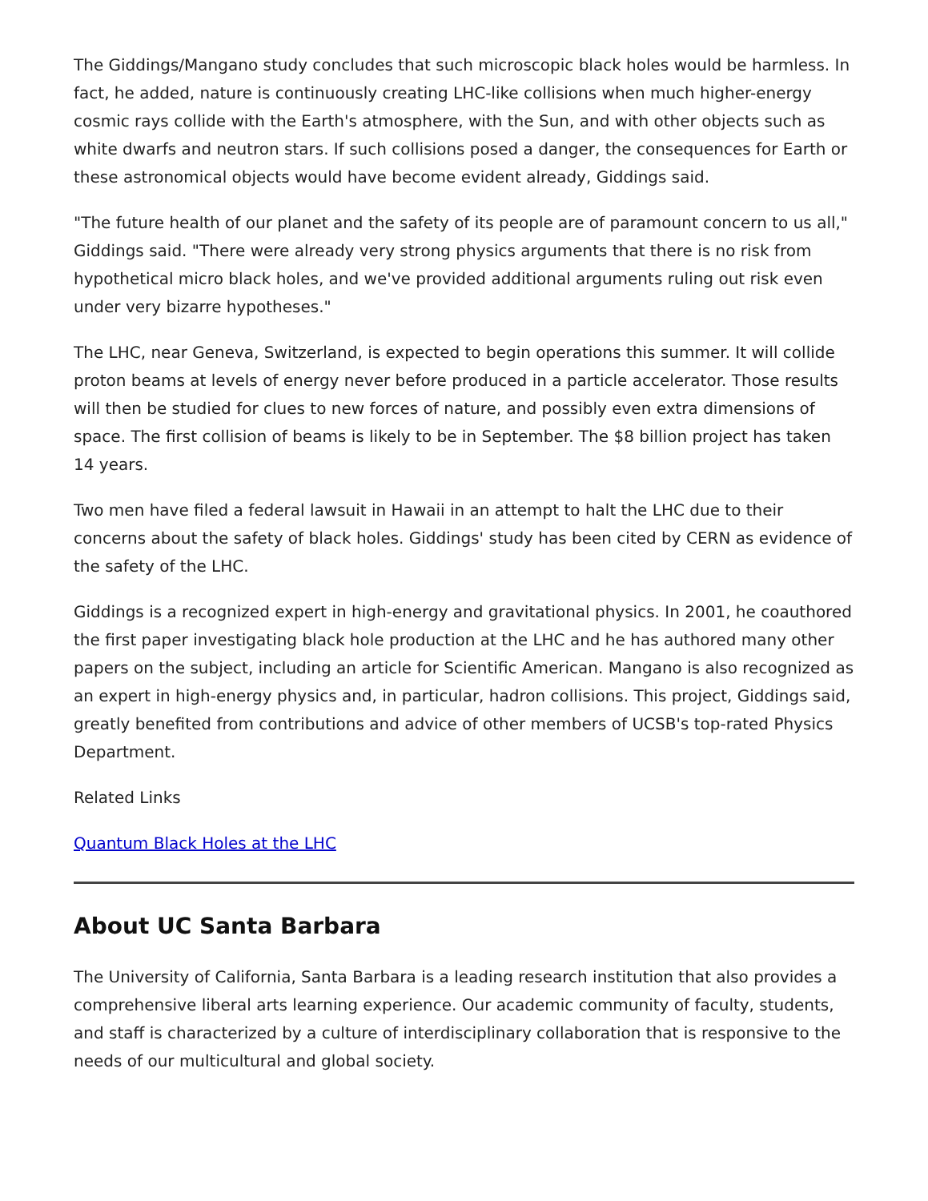The Giddings/Mangano study concludes that such microscopic black holes would be harmless. In fact, he added, nature is continuously creating LHC-like collisions when much higher-energy cosmic rays collide with the Earth's atmosphere, with the Sun, and with other objects such as white dwarfs and neutron stars. If such collisions posed a danger, the consequences for Earth or these astronomical objects would have become evident already, Giddings said.
"The future health of our planet and the safety of its people are of paramount concern to us all," Giddings said. "There were already very strong physics arguments that there is no risk from hypothetical micro black holes, and we've provided additional arguments ruling out risk even under very bizarre hypotheses."
The LHC, near Geneva, Switzerland, is expected to begin operations this summer. It will collide proton beams at levels of energy never before produced in a particle accelerator. Those results will then be studied for clues to new forces of nature, and possibly even extra dimensions of space. The first collision of beams is likely to be in September. The $8 billion project has taken 14 years.
Two men have filed a federal lawsuit in Hawaii in an attempt to halt the LHC due to their concerns about the safety of black holes. Giddings' study has been cited by CERN as evidence of the safety of the LHC.
Giddings is a recognized expert in high-energy and gravitational physics. In 2001, he coauthored the first paper investigating black hole production at the LHC and he has authored many other papers on the subject, including an article for Scientific American. Mangano is also recognized as an expert in high-energy physics and, in particular, hadron collisions. This project, Giddings said, greatly benefited from contributions and advice of other members of UCSB's top-rated Physics Department.
Related Links
Quantum Black Holes at the LHC
About UC Santa Barbara
The University of California, Santa Barbara is a leading research institution that also provides a comprehensive liberal arts learning experience. Our academic community of faculty, students, and staff is characterized by a culture of interdisciplinary collaboration that is responsive to the needs of our multicultural and global society.